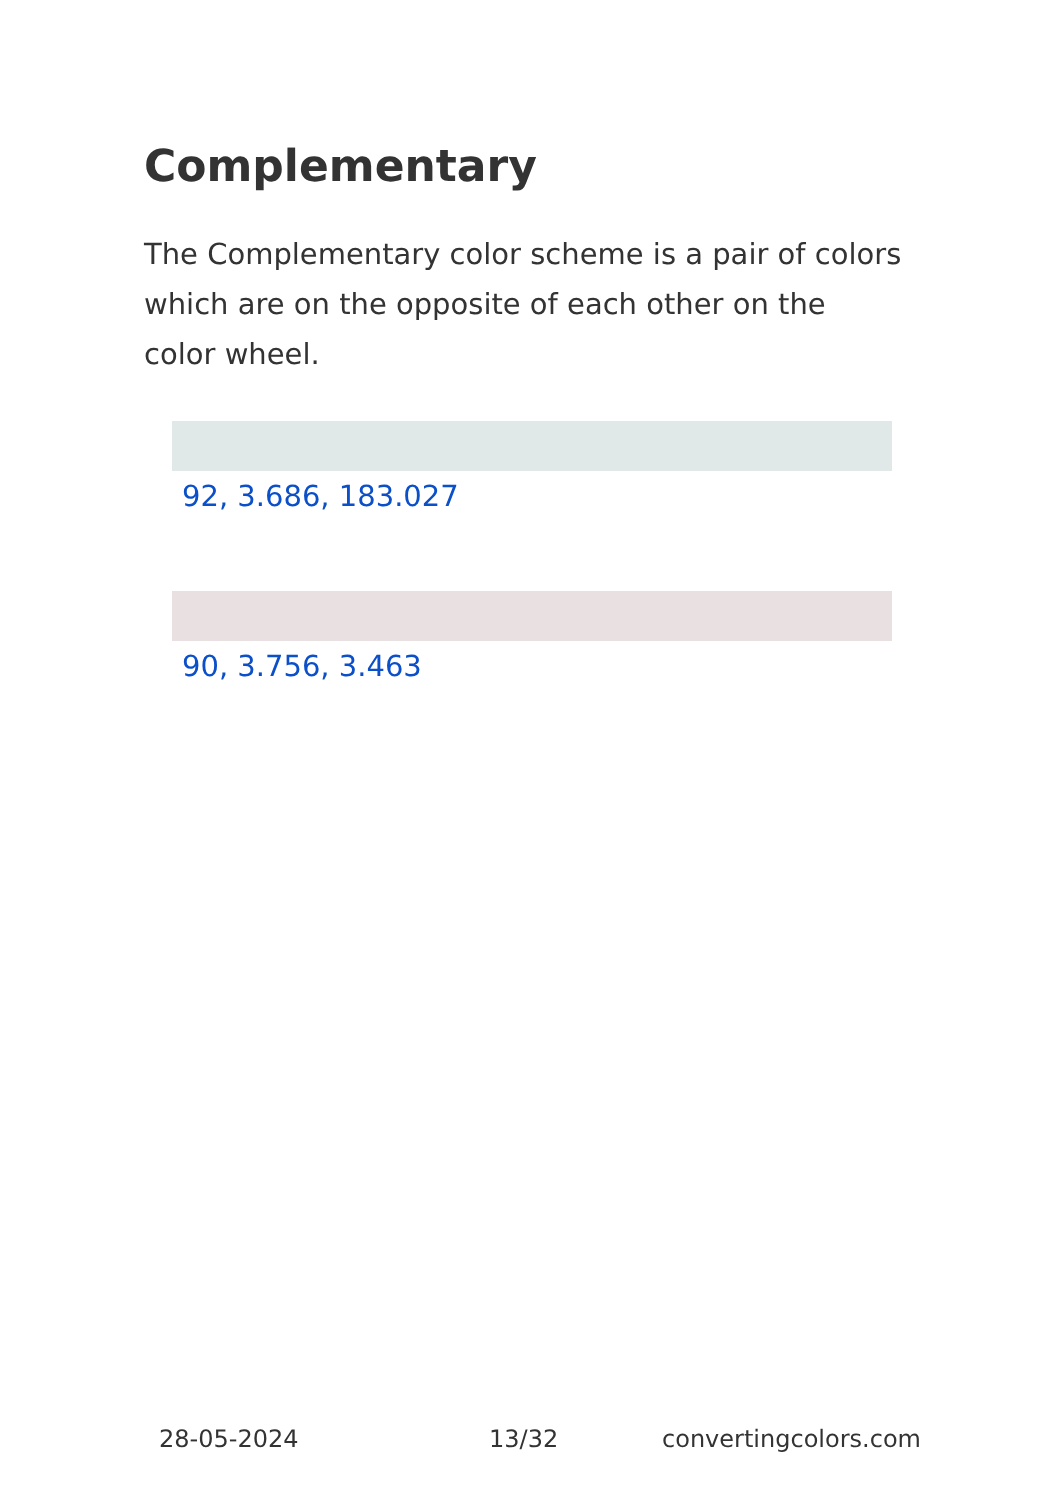Complementary
The Complementary color scheme is a pair of colors which are on the opposite of each other on the color wheel.
92, 3.686, 183.027
90, 3.756, 3.463
28-05-2024 13/32 convertingcolors.com